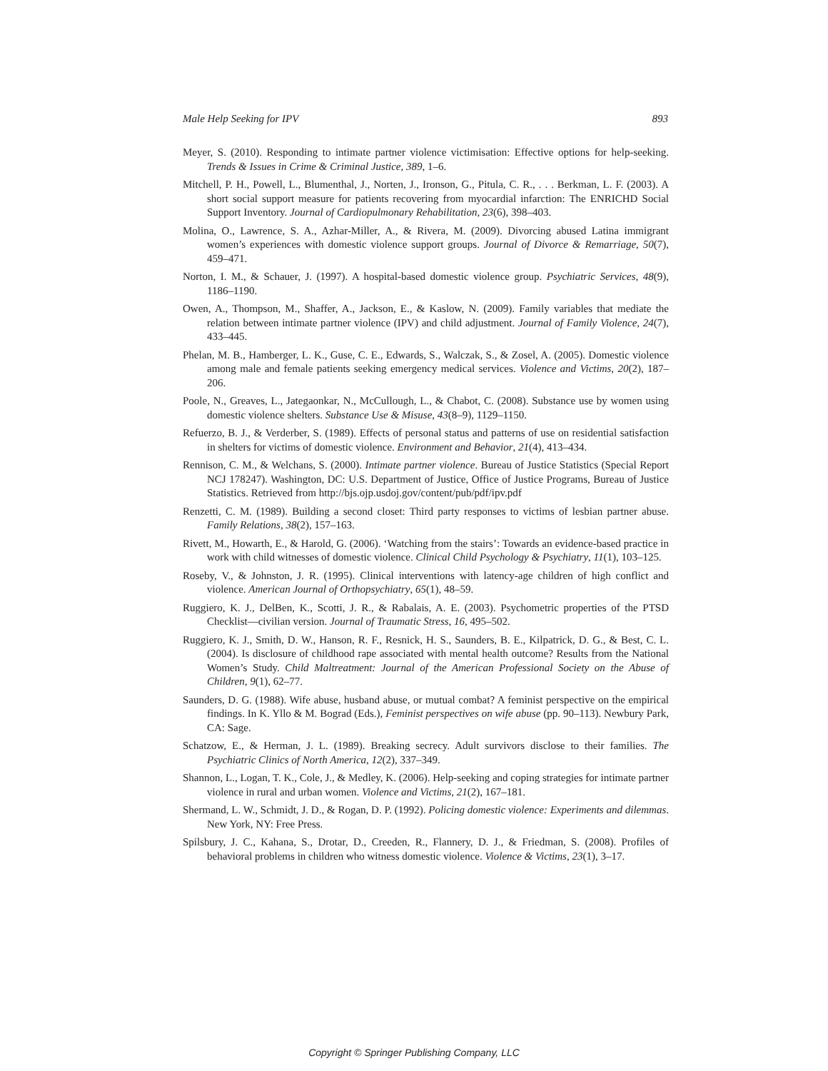Male Help Seeking for IPV 893
Meyer, S. (2010). Responding to intimate partner violence victimisation: Effective options for help-seeking. Trends & Issues in Crime & Criminal Justice, 389, 1–6.
Mitchell, P. H., Powell, L., Blumenthal, J., Norten, J., Ironson, G., Pitula, C. R., . . . Berkman, L. F. (2003). A short social support measure for patients recovering from myocardial infarction: The ENRICHD Social Support Inventory. Journal of Cardiopulmonary Rehabilitation, 23(6), 398–403.
Molina, O., Lawrence, S. A., Azhar-Miller, A., & Rivera, M. (2009). Divorcing abused Latina immigrant women’s experiences with domestic violence support groups. Journal of Divorce & Remarriage, 50(7), 459–471.
Norton, I. M., & Schauer, J. (1997). A hospital-based domestic violence group. Psychiatric Services, 48(9), 1186–1190.
Owen, A., Thompson, M., Shaffer, A., Jackson, E., & Kaslow, N. (2009). Family variables that mediate the relation between intimate partner violence (IPV) and child adjustment. Journal of Family Violence, 24(7), 433–445.
Phelan, M. B., Hamberger, L. K., Guse, C. E., Edwards, S., Walczak, S., & Zosel, A. (2005). Domestic violence among male and female patients seeking emergency medical services. Violence and Victims, 20(2), 187–206.
Poole, N., Greaves, L., Jategaonkar, N., McCullough, L., & Chabot, C. (2008). Substance use by women using domestic violence shelters. Substance Use & Misuse, 43(8–9), 1129–1150.
Refuerzo, B. J., & Verderber, S. (1989). Effects of personal status and patterns of use on residential satisfaction in shelters for victims of domestic violence. Environment and Behavior, 21(4), 413–434.
Rennison, C. M., & Welchans, S. (2000). Intimate partner violence. Bureau of Justice Statistics (Special Report NCJ 178247). Washington, DC: U.S. Department of Justice, Office of Justice Programs, Bureau of Justice Statistics. Retrieved from http://bjs.ojp.usdoj.gov/content/pub/pdf/ipv.pdf
Renzetti, C. M. (1989). Building a second closet: Third party responses to victims of lesbian partner abuse. Family Relations, 38(2), 157–163.
Rivett, M., Howarth, E., & Harold, G. (2006). ‘Watching from the stairs’: Towards an evidence-based practice in work with child witnesses of domestic violence. Clinical Child Psychology & Psychiatry, 11(1), 103–125.
Roseby, V., & Johnston, J. R. (1995). Clinical interventions with latency-age children of high conflict and violence. American Journal of Orthopsychiatry, 65(1), 48–59.
Ruggiero, K. J., DelBen, K., Scotti, J. R., & Rabalais, A. E. (2003). Psychometric properties of the PTSD Checklist—civilian version. Journal of Traumatic Stress, 16, 495–502.
Ruggiero, K. J., Smith, D. W., Hanson, R. F., Resnick, H. S., Saunders, B. E., Kilpatrick, D. G., & Best, C. L. (2004). Is disclosure of childhood rape associated with mental health outcome? Results from the National Women’s Study. Child Maltreatment: Journal of the American Professional Society on the Abuse of Children, 9(1), 62–77.
Saunders, D. G. (1988). Wife abuse, husband abuse, or mutual combat? A feminist perspective on the empirical findings. In K. Yllo & M. Bograd (Eds.), Feminist perspectives on wife abuse (pp. 90–113). Newbury Park, CA: Sage.
Schatzow, E., & Herman, J. L. (1989). Breaking secrecy. Adult survivors disclose to their families. The Psychiatric Clinics of North America, 12(2), 337–349.
Shannon, L., Logan, T. K., Cole, J., & Medley, K. (2006). Help-seeking and coping strategies for intimate partner violence in rural and urban women. Violence and Victims, 21(2), 167–181.
Shermand, L. W., Schmidt, J. D., & Rogan, D. P. (1992). Policing domestic violence: Experiments and dilemmas. New York, NY: Free Press.
Spilsbury, J. C., Kahana, S., Drotar, D., Creeden, R., Flannery, D. J., & Friedman, S. (2008). Profiles of behavioral problems in children who witness domestic violence. Violence & Victims, 23(1), 3–17.
Copyright © Springer Publishing Company, LLC